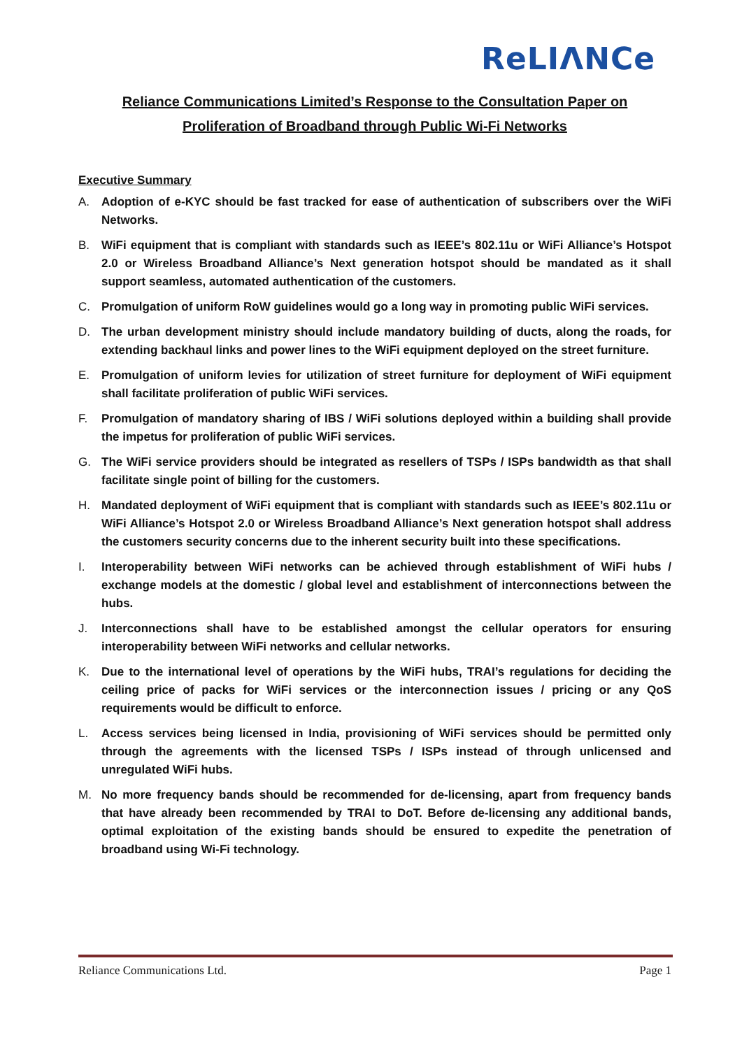ReLIΛNCe
Reliance Communications Limited’s Response to the Consultation Paper on
Proliferation of Broadband through Public Wi-Fi Networks
Executive Summary
A. Adoption of e-KYC should be fast tracked for ease of authentication of subscribers over the WiFi Networks.
B. WiFi equipment that is compliant with standards such as IEEE’s 802.11u or WiFi Alliance’s Hotspot 2.0 or Wireless Broadband Alliance’s Next generation hotspot should be mandated as it shall support seamless, automated authentication of the customers.
C. Promulgation of uniform RoW guidelines would go a long way in promoting public WiFi services.
D. The urban development ministry should include mandatory building of ducts, along the roads, for extending backhaul links and power lines to the WiFi equipment deployed on the street furniture.
E. Promulgation of uniform levies for utilization of street furniture for deployment of WiFi equipment shall facilitate proliferation of public WiFi services.
F. Promulgation of mandatory sharing of IBS / WiFi solutions deployed within a building shall provide the impetus for proliferation of public WiFi services.
G. The WiFi service providers should be integrated as resellers of TSPs / ISPs bandwidth as that shall facilitate single point of billing for the customers.
H. Mandated deployment of WiFi equipment that is compliant with standards such as IEEE’s 802.11u or WiFi Alliance’s Hotspot 2.0 or Wireless Broadband Alliance’s Next generation hotspot shall address the customers security concerns due to the inherent security built into these specifications.
I. Interoperability between WiFi networks can be achieved through establishment of WiFi hubs / exchange models at the domestic / global level and establishment of interconnections between the hubs.
J. Interconnections shall have to be established amongst the cellular operators for ensuring interoperability between WiFi networks and cellular networks.
K. Due to the international level of operations by the WiFi hubs, TRAI’s regulations for deciding the ceiling price of packs for WiFi services or the interconnection issues / pricing or any QoS requirements would be difficult to enforce.
L. Access services being licensed in India, provisioning of WiFi services should be permitted only through the agreements with the licensed TSPs / ISPs instead of through unlicensed and unregulated WiFi hubs.
M. No more frequency bands should be recommended for de-licensing, apart from frequency bands that have already been recommended by TRAI to DoT. Before de-licensing any additional bands, optimal exploitation of the existing bands should be ensured to expedite the penetration of broadband using Wi-Fi technology.
Reliance Communications Ltd. Page 1